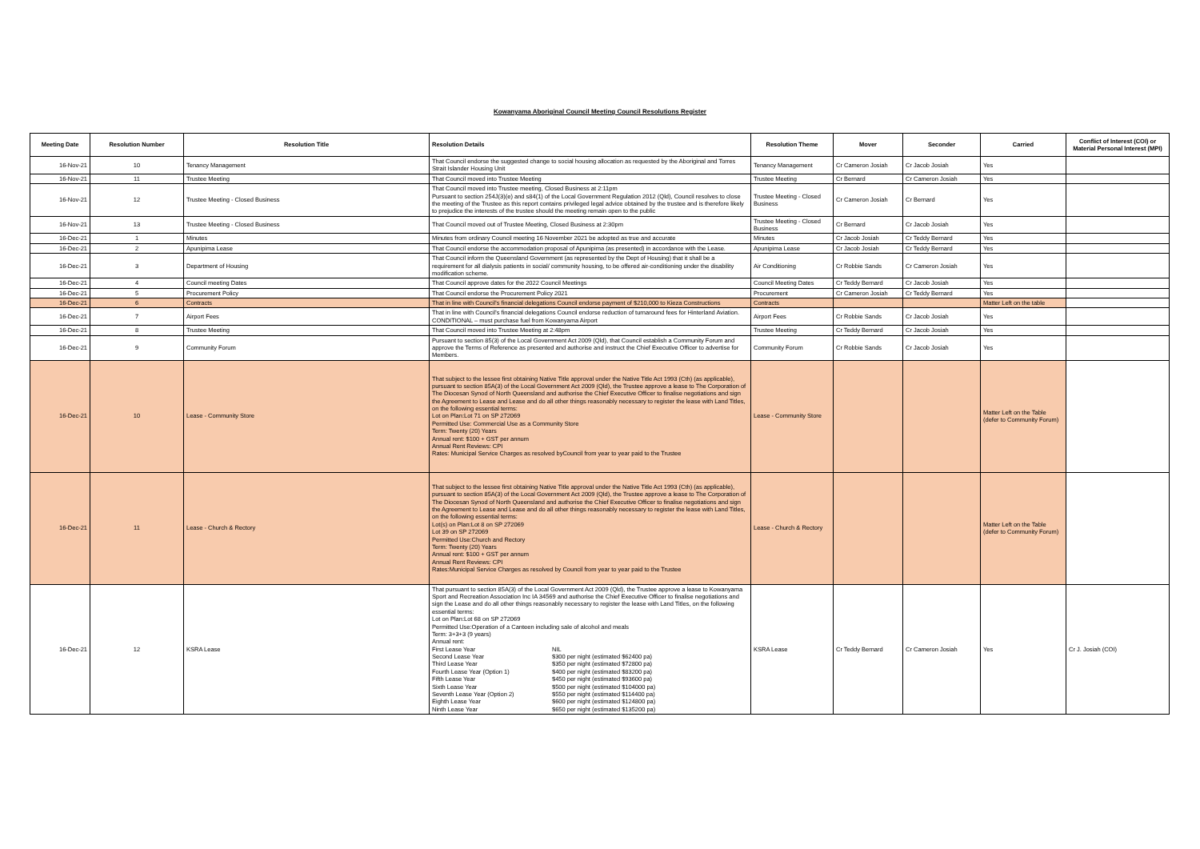Kowanyama Aboriginal Council Meeting Council Resolutions Register
| Meeting Date | Resolution Number | Resolution Title | Resolution Details | Resolution Theme | Mover | Seconder | Carried | Conflict of Interest (COI) or Material Personal Interest (MPI) |
| --- | --- | --- | --- | --- | --- | --- | --- | --- |
| 16-Nov-21 | 10 | Tenancy Management | That Council endorse the suggested change to social housing allocation as requested by the Aboriginal and Torres Strait Islander Housing Unit | Tenancy Management | Cr Cameron Josiah | Cr Jacob Josiah | Yes | |
| 16-Nov-21 | 11 | Trustee Meeting | That Council moved into Trustee Meeting | Trustee Meeting | Cr Bernard | Cr Cameron Josiah | Yes | |
| 16-Nov-21 | 12 | Trustee Meeting - Closed Business | That Council moved into Trustee meeting, Closed Business at 2:11pm Pursuant to section 254J(3)(e) and s84(1) of the Local Government Regulation 2012 (Qld), Council resolves to close the meeting of the Trustee as this report contains privileged legal advice obtained by the trustee and is therefore likely to prejudice the interests of the trustee should the meeting remain open to the public | Trustee Meeting - Closed Business | Cr Cameron Josiah | Cr Bernard | Yes | |
| 16-Nov-21 | 13 | Trustee Meeting - Closed Business | That Council moved out of Trustee Meeting, Closed Business at 2:30pm | Trustee Meeting - Closed Business | Cr Bernard | Cr Jacob Josiah | Yes | |
| 16-Dec-21 | 1 | Minutes | Minutes from ordinary Council meeting 16 November 2021 be adopted as true and accurate | Minutes | Cr Jacob Josiah | Cr Teddy Bernard | Yes | |
| 16-Dec-21 | 2 | Apunipima Lease | That Council endorse the accommodation proposal of Apunipima (as presented) in accordance with the Lease. | Apunipima Lease | Cr Jacob Josiah | Cr Teddy Bernard | Yes | |
| 16-Dec-21 | 3 | Department of Housing | That Council inform the Queensland Government (as represented by the Dept of Housing) that it shall be a requirement for all dialysis patients in social/ community housing, to be offered air-conditioning under the disability modification scheme. | Air Conditioning | Cr Robbie Sands | Cr Cameron Josiah | Yes | |
| 16-Dec-21 | 4 | Council meeting Dates | That Council approve dates for the 2022 Council Meetings | Council Meeting Dates | Cr Teddy Bernard | Cr Jacob Josiah | Yes | |
| 16-Dec-21 | 5 | Procurement Policy | That Council endorse the Procurement Policy 2021 | Procurement | Cr Cameron Josiah | Cr Teddy Bernard | Yes | |
| 16-Dec-21 | 6 | Contracts | That in line with Council's financial delegations Council endorse payment of $210,000 to Kieza Constructions | Contracts | | | Matter Left on the table | |
| 16-Dec-21 | 7 | Airport Fees | That in line with Council's financial delegations Council endorse reduction of turnaround fees for Hinterland Aviation. CONDITIONAL – must purchase fuel from Kowanyama Airport | Airport Fees | Cr Robbie Sands | Cr Jacob Josiah | Yes | |
| 16-Dec-21 | 8 | Trustee Meeting | That Council moved into Trustee Meeting at 2:48pm | Trustee Meeting | Cr Teddy Bernard | Cr Jacob Josiah | Yes | |
| 16-Dec-21 | 9 | Community Forum | Pursuant to section 85(3) of the Local Government Act 2009 (Qld), that Council establish a Community Forum and approve the Terms of Reference as presented and authorise and instruct the Chief Executive Officer to advertise for Members. | Community Forum | Cr Robbie Sands | Cr Jacob Josiah | Yes | |
| 16-Dec-21 | 10 | Lease - Community Store | That subject to the lessee first obtaining Native Title approval under the Native Title Act 1993 (Cth) (as applicable), pursuant to section 85A(3) of the Local Government Act 2009 (Qld), the Trustee approve a lease to The Corporation of The Diocesan Synod of North Queensland and authorise the Chief Executive Officer to finalise negotiations and sign the Agreement to Lease and Lease and do all other things reasonably necessary to register the lease with Land Titles, on the following essential terms: Lot on Plan:Lot 71 on SP 272069 Permitted Use: Commercial Use as a Community Store Term: Twenty (20) Years Annual rent: $100 + GST per annum Annual Rent Reviews: CPI Rates: Municipal Service Charges as resolved byCouncil from year to year paid to the Trustee | Lease - Community Store | | | Matter Left on the Table (defer to Community Forum) | |
| 16-Dec-21 | 11 | Lease - Church & Rectory | That subject to the lessee first obtaining Native Title approval under the Native Title Act 1993 (Cth) (as applicable), pursuant to section 85A(3) of the Local Government Act 2009 (Qld), the Trustee approve a lease to The Corporation of The Diocesan Synod of North Queensland and authorise the Chief Executive Officer to finalise negotiations and sign the Agreement to Lease and Lease and do all other things reasonably necessary to register the lease with Land Titles, on the following essential terms: Lot(s) on Plan:Lot 8 on SP 272069 Lot 39 on SP 272069 Permitted Use:Church and Rectory Term: Twenty (20) Years Annual rent: $100 + GST per annum Annual Rent Reviews: CPI Rates:Municipal Service Charges as resolved by Council from year to year paid to the Trustee | Lease - Church & Rectory | | | Matter Left on the Table (defer to Community Forum) | |
| 16-Dec-21 | 12 | KSRA Lease | That pursuant to section 85A(3) of the Local Government Act 2009 (Qld), the Trustee approve a lease to Kowanyama Sport and Recreation Association Inc IA 34569 and authorise the Chief Executive Officer to finalise negotiations and sign the Lease and do all other things reasonably necessary to register the lease with Land Titles, on the following essential terms: Lot on Plan:Lot 68 on SP 272069 Permitted Use:Operation of a Canteen including sale of alcohol and meals Term: 3+3+3 (9 years) Annual rent: / First Lease Year / NIL / / Second Lease Year / $300 per night (estimated $62400 pa) / / Third Lease Year / $350 per night (estimated $72800 pa) / / Fourth Lease Year (Option 1) / $400 per night (estimated $83200 pa) / / Fifth Lease Year / $450 per night (estimated $93600 pa) / / Sixth Lease Year / $500 per night (estimated $104000 pa) / / Seventh Lease Year (Option 2) / $550 per night (estimated $114400 pa) / / Eighth Lease Year / $600 per night (estimated $124800 pa) / / Ninth Lease Year / $650 per night (estimated $135200 pa) / | KSRA Lease | Cr Teddy Bernard | Cr Cameron Josiah | Yes | Cr J. Josiah (COI) |